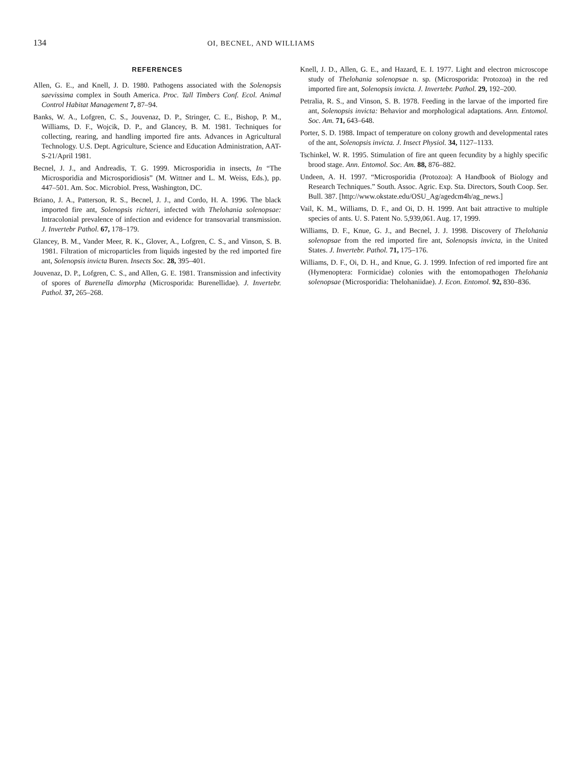134
OI, BECNEL, AND WILLIAMS
REFERENCES
Allen, G. E., and Knell, J. D. 1980. Pathogens associated with the Solenopsis saevissima complex in South America. Proc. Tall Timbers Conf. Ecol. Animal Control Habitat Management 7, 87–94.
Banks, W. A., Lofgren, C. S., Jouvenaz, D. P., Stringer, C. E., Bishop, P. M., Williams, D. F., Wojcik, D. P., and Glancey, B. M. 1981. Techniques for collecting, rearing, and handling imported fire ants. Advances in Agricultural Technology. U.S. Dept. Agriculture, Science and Education Administration, AAT-S-21/April 1981.
Becnel, J. J., and Andreadis, T. G. 1999. Microsporidia in insects, In “The Microsporidia and Microsporidiosis” (M. Wittner and L. M. Weiss, Eds.), pp. 447–501. Am. Soc. Microbiol. Press, Washington, DC.
Briano, J. A., Patterson, R. S., Becnel, J. J., and Cordo, H. A. 1996. The black imported fire ant, Solenopsis richteri, infected with Thelohania solenopsae: Intracolonial prevalence of infection and evidence for transovarial transmission. J. Invertebr Pathol. 67, 178–179.
Glancey, B. M., Vander Meer, R. K., Glover, A., Lofgren, C. S., and Vinson, S. B. 1981. Filtration of microparticles from liquids ingested by the red imported fire ant, Solenopsis invicta Buren. Insects Soc. 28, 395–401.
Jouvenaz, D. P., Lofgren, C. S., and Allen, G. E. 1981. Transmission and infectivity of spores of Burenella dimorpha (Microsporida: Burenellidae). J. Invertebr. Pathol. 37, 265–268.
Knell, J. D., Allen, G. E., and Hazard, E. I. 1977. Light and electron microscope study of Thelohania solenopsae n. sp. (Microsporida: Protozoa) in the red imported fire ant, Solenopsis invicta. J. Invertebr. Pathol. 29, 192–200.
Petralia, R. S., and Vinson, S. B. 1978. Feeding in the larvae of the imported fire ant, Solenopsis invicta: Behavior and morphological adaptations. Ann. Entomol. Soc. Am. 71, 643–648.
Porter, S. D. 1988. Impact of temperature on colony growth and developmental rates of the ant, Solenopsis invicta. J. Insect Physiol. 34, 1127–1133.
Tschinkel, W. R. 1995. Stimulation of fire ant queen fecundity by a highly specific brood stage. Ann. Entomol. Soc. Am. 88, 876–882.
Undeen, A. H. 1997. “Microsporidia (Protozoa): A Handbook of Biology and Research Techniques.” South. Assoc. Agric. Exp. Sta. Directors, South Coop. Ser. Bull. 387. [http://www.okstate.edu/OSU_Ag/agedcm4h/ag_news.]
Vail, K. M., Williams, D. F., and Oi, D. H. 1999. Ant bait attractive to multiple species of ants. U. S. Patent No. 5,939,061. Aug. 17, 1999.
Williams, D. F., Knue, G. J., and Becnel, J. J. 1998. Discovery of Thelohania solenopsae from the red imported fire ant, Solenopsis invicta, in the United States. J. Invertebr. Pathol. 71, 175–176.
Williams, D. F., Oi, D. H., and Knue, G. J. 1999. Infection of red imported fire ant (Hymenoptera: Formicidae) colonies with the entomopathogen Thelohania solenopsae (Microsporidia: Thelohaniidae). J. Econ. Entomol. 92, 830–836.